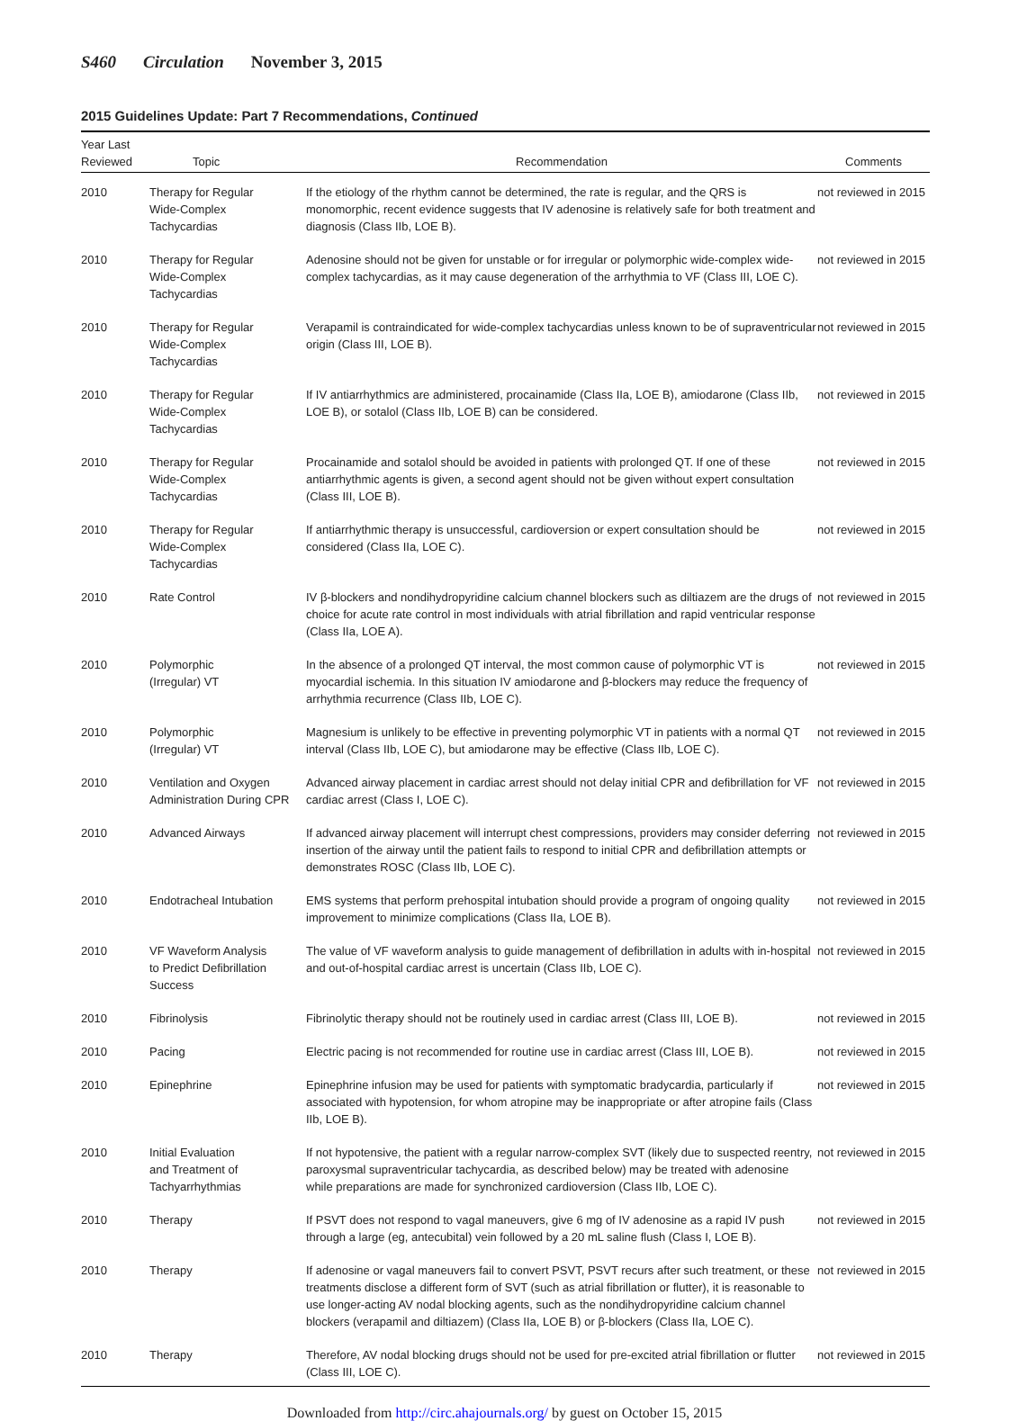S460 Circulation November 3, 2015
2015 Guidelines Update: Part 7 Recommendations, Continued
| Year Last Reviewed | Topic | Recommendation | Comments |
| --- | --- | --- | --- |
| 2010 | Therapy for Regular Wide-Complex Tachycardias | If the etiology of the rhythm cannot be determined, the rate is regular, and the QRS is monomorphic, recent evidence suggests that IV adenosine is relatively safe for both treatment and diagnosis (Class IIb, LOE B). | not reviewed in 2015 |
| 2010 | Therapy for Regular Wide-Complex Tachycardias | Adenosine should not be given for unstable or for irregular or polymorphic wide-complex wide-complex tachycardias, as it may cause degeneration of the arrhythmia to VF (Class III, LOE C). | not reviewed in 2015 |
| 2010 | Therapy for Regular Wide-Complex Tachycardias | Verapamil is contraindicated for wide-complex tachycardias unless known to be of supraventricular origin (Class III, LOE B). | not reviewed in 2015 |
| 2010 | Therapy for Regular Wide-Complex Tachycardias | If IV antiarrhythmics are administered, procainamide (Class IIa, LOE B), amiodarone (Class IIb, LOE B), or sotalol (Class IIb, LOE B) can be considered. | not reviewed in 2015 |
| 2010 | Therapy for Regular Wide-Complex Tachycardias | Procainamide and sotalol should be avoided in patients with prolonged QT. If one of these antiarrhythmic agents is given, a second agent should not be given without expert consultation (Class III, LOE B). | not reviewed in 2015 |
| 2010 | Therapy for Regular Wide-Complex Tachycardias | If antiarrhythmic therapy is unsuccessful, cardioversion or expert consultation should be considered (Class IIa, LOE C). | not reviewed in 2015 |
| 2010 | Rate Control | IV β-blockers and nondihydropyridine calcium channel blockers such as diltiazem are the drugs of choice for acute rate control in most individuals with atrial fibrillation and rapid ventricular response (Class IIa, LOE A). | not reviewed in 2015 |
| 2010 | Polymorphic (Irregular) VT | In the absence of a prolonged QT interval, the most common cause of polymorphic VT is myocardial ischemia. In this situation IV amiodarone and β-blockers may reduce the frequency of arrhythmia recurrence (Class IIb, LOE C). | not reviewed in 2015 |
| 2010 | Polymorphic (Irregular) VT | Magnesium is unlikely to be effective in preventing polymorphic VT in patients with a normal QT interval (Class IIb, LOE C), but amiodarone may be effective (Class IIb, LOE C). | not reviewed in 2015 |
| 2010 | Ventilation and Oxygen Administration During CPR | Advanced airway placement in cardiac arrest should not delay initial CPR and defibrillation for VF cardiac arrest (Class I, LOE C). | not reviewed in 2015 |
| 2010 | Advanced Airways | If advanced airway placement will interrupt chest compressions, providers may consider deferring insertion of the airway until the patient fails to respond to initial CPR and defibrillation attempts or demonstrates ROSC (Class IIb, LOE C). | not reviewed in 2015 |
| 2010 | Endotracheal Intubation | EMS systems that perform prehospital intubation should provide a program of ongoing quality improvement to minimize complications (Class IIa, LOE B). | not reviewed in 2015 |
| 2010 | VF Waveform Analysis to Predict Defibrillation Success | The value of VF waveform analysis to guide management of defibrillation in adults with in-hospital and out-of-hospital cardiac arrest is uncertain (Class IIb, LOE C). | not reviewed in 2015 |
| 2010 | Fibrinolysis | Fibrinolytic therapy should not be routinely used in cardiac arrest (Class III, LOE B). | not reviewed in 2015 |
| 2010 | Pacing | Electric pacing is not recommended for routine use in cardiac arrest (Class III, LOE B). | not reviewed in 2015 |
| 2010 | Epinephrine | Epinephrine infusion may be used for patients with symptomatic bradycardia, particularly if associated with hypotension, for whom atropine may be inappropriate or after atropine fails (Class IIb, LOE B). | not reviewed in 2015 |
| 2010 | Initial Evaluation and Treatment of Tachyarrhythmias | If not hypotensive, the patient with a regular narrow-complex SVT (likely due to suspected reentry, paroxysmal supraventricular tachycardia, as described below) may be treated with adenosine while preparations are made for synchronized cardioversion (Class IIb, LOE C). | not reviewed in 2015 |
| 2010 | Therapy | If PSVT does not respond to vagal maneuvers, give 6 mg of IV adenosine as a rapid IV push through a large (eg, antecubital) vein followed by a 20 mL saline flush (Class I, LOE B). | not reviewed in 2015 |
| 2010 | Therapy | If adenosine or vagal maneuvers fail to convert PSVT, PSVT recurs after such treatment, or these treatments disclose a different form of SVT (such as atrial fibrillation or flutter), it is reasonable to use longer-acting AV nodal blocking agents, such as the nondihydropyridine calcium channel blockers (verapamil and diltiazem) (Class IIa, LOE B) or β-blockers (Class IIa, LOE C). | not reviewed in 2015 |
| 2010 | Therapy | Therefore, AV nodal blocking drugs should not be used for pre-excited atrial fibrillation or flutter (Class III, LOE C). | not reviewed in 2015 |
Downloaded from http://circ.ahajournals.org/ by guest on October 15, 2015